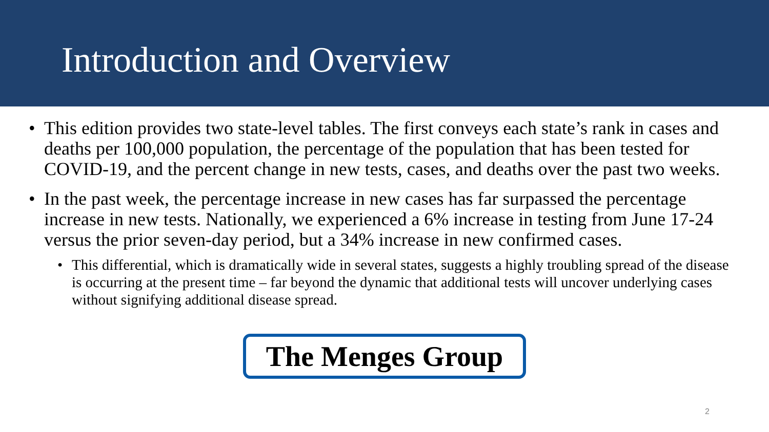Introduction and Overview
• This edition provides two state-level tables. The first conveys each state’s rank in cases and deaths per 100,000 population, the percentage of the population that has been tested for COVID-19, and the percent change in new tests, cases, and deaths over the past two weeks.
• In the past week, the percentage increase in new cases has far surpassed the percentage increase in new tests. Nationally, we experienced a 6% increase in testing from June 17-24 versus the prior seven-day period, but a 34% increase in new confirmed cases.
• This differential, which is dramatically wide in several states, suggests a highly troubling spread of the disease is occurring at the present time – far beyond the dynamic that additional tests will uncover underlying cases without signifying additional disease spread.
The Menges Group
2